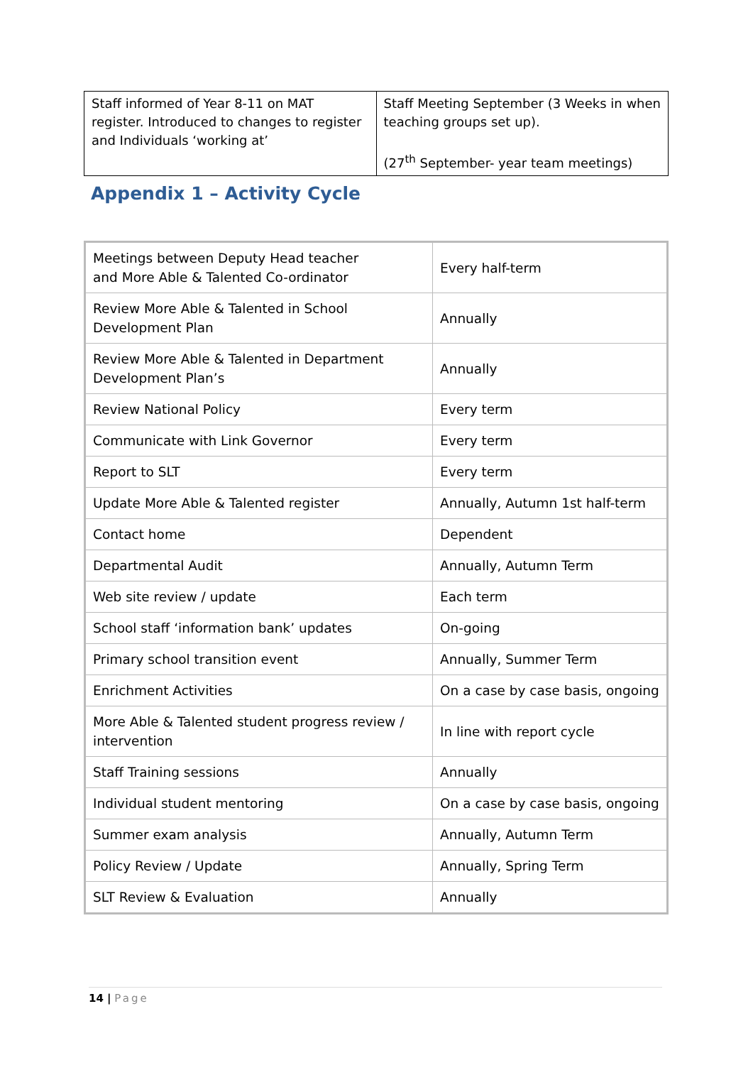| Staff informed of Year 8-11 on MAT register. Introduced to changes to register and Individuals ‘working at’ | Staff Meeting September (3 Weeks in when teaching groups set up). (27<sup>th</sup> September- year team meetings) |
Appendix 1 – Activity Cycle
| Meetings between Deputy Head teacher and More Able & Talented Co-ordinator | Every half-term |
| Review More Able & Talented in School Development Plan | Annually |
| Review More Able & Talented in Department Development Plan’s | Annually |
| Review National Policy | Every term |
| Communicate with Link Governor | Every term |
| Report to SLT | Every term |
| Update More Able & Talented register | Annually, Autumn 1st half-term |
| Contact home | Dependent |
| Departmental Audit | Annually, Autumn Term |
| Web site review / update | Each term |
| School staff ‘information bank’ updates | On-going |
| Primary school transition event | Annually, Summer Term |
| Enrichment Activities | On a case by case basis, ongoing |
| More Able & Talented student progress review / intervention | In line with report cycle |
| Staff Training sessions | Annually |
| Individual student mentoring | On a case by case basis, ongoing |
| Summer exam analysis | Annually, Autumn Term |
| Policy Review / Update | Annually, Spring Term |
| SLT Review & Evaluation | Annually |
14 | Page